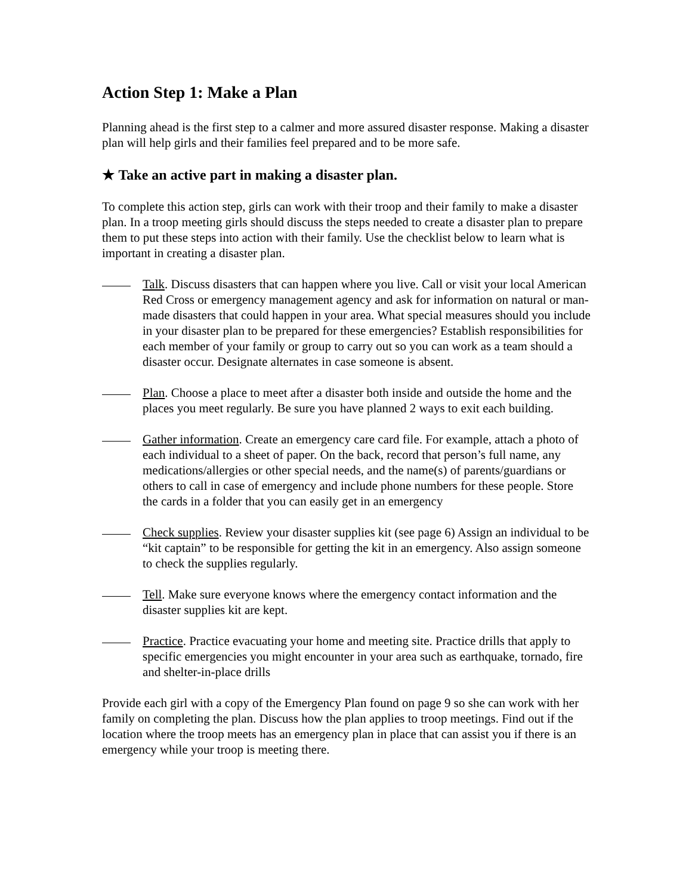Action Step 1: Make a Plan
Planning ahead is the first step to a calmer and more assured disaster response. Making a disaster plan will help girls and their families feel prepared and to be more safe.
★ Take an active part in making a disaster plan.
To complete this action step, girls can work with their troop and their family to make a disaster plan. In a troop meeting girls should discuss the steps needed to create a disaster plan to prepare them to put these steps into action with their family. Use the checklist below to learn what is important in creating a disaster plan.
Talk. Discuss disasters that can happen where you live. Call or visit your local American Red Cross or emergency management agency and ask for information on natural or man-made disasters that could happen in your area. What special measures should you include in your disaster plan to be prepared for these emergencies? Establish responsibilities for each member of your family or group to carry out so you can work as a team should a disaster occur. Designate alternates in case someone is absent.
Plan. Choose a place to meet after a disaster both inside and outside the home and the places you meet regularly. Be sure you have planned 2 ways to exit each building.
Gather information. Create an emergency care card file. For example, attach a photo of each individual to a sheet of paper. On the back, record that person’s full name, any medications/allergies or other special needs, and the name(s) of parents/guardians or others to call in case of emergency and include phone numbers for these people. Store the cards in a folder that you can easily get in an emergency
Check supplies. Review your disaster supplies kit (see page 6) Assign an individual to be “kit captain” to be responsible for getting the kit in an emergency. Also assign someone to check the supplies regularly.
Tell. Make sure everyone knows where the emergency contact information and the disaster supplies kit are kept.
Practice. Practice evacuating your home and meeting site. Practice drills that apply to specific emergencies you might encounter in your area such as earthquake, tornado, fire and shelter-in-place drills
Provide each girl with a copy of the Emergency Plan found on page 9 so she can work with her family on completing the plan. Discuss how the plan applies to troop meetings. Find out if the location where the troop meets has an emergency plan in place that can assist you if there is an emergency while your troop is meeting there.